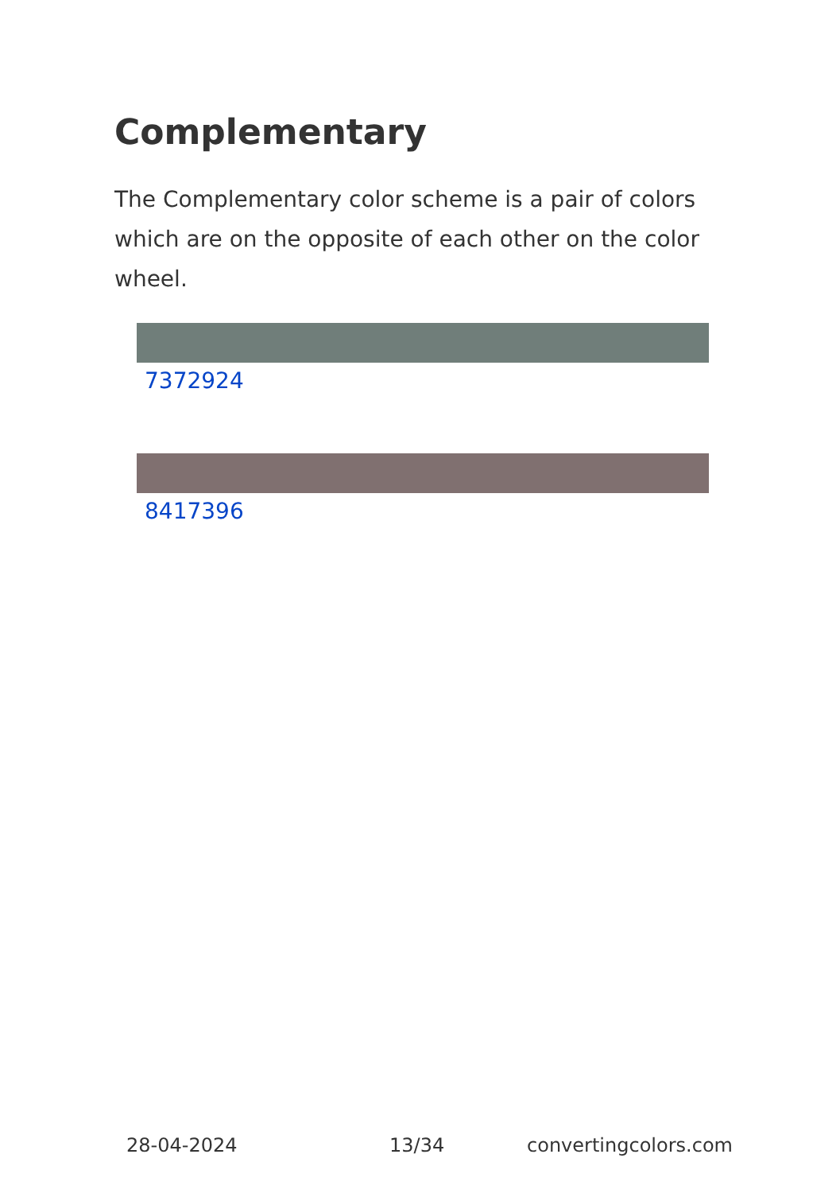Complementary
The Complementary color scheme is a pair of colors which are on the opposite of each other on the color wheel.
7372924
8417396
28-04-2024 13/34 convertingcolors.com